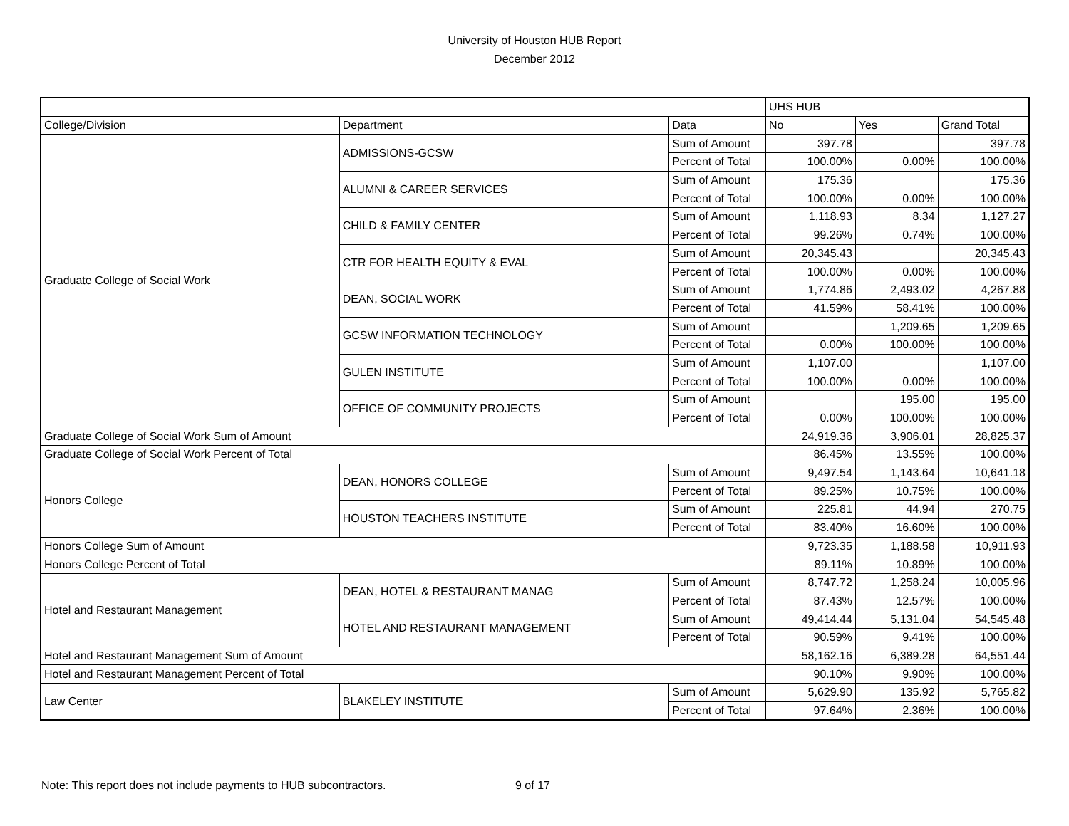University of Houston HUB Report
December 2012
| | | | UHS HUB | | |
| --- | --- | --- | --- | --- | --- |
| College/Division | Department | Data | No | Yes | Grand Total |
| Graduate College of Social Work | ADMISSIONS-GCSW | Sum of Amount | 397.78 | | 397.78 |
| | | Percent of Total | 100.00% | 0.00% | 100.00% |
| | ALUMNI & CAREER SERVICES | Sum of Amount | 175.36 | | 175.36 |
| | | Percent of Total | 100.00% | 0.00% | 100.00% |
| | CHILD & FAMILY CENTER | Sum of Amount | 1,118.93 | 8.34 | 1,127.27 |
| | | Percent of Total | 99.26% | 0.74% | 100.00% |
| | CTR FOR HEALTH EQUITY & EVAL | Sum of Amount | 20,345.43 | | 20,345.43 |
| | | Percent of Total | 100.00% | 0.00% | 100.00% |
| | DEAN, SOCIAL WORK | Sum of Amount | 1,774.86 | 2,493.02 | 4,267.88 |
| | | Percent of Total | 41.59% | 58.41% | 100.00% |
| | GCSW INFORMATION TECHNOLOGY | Sum of Amount | | 1,209.65 | 1,209.65 |
| | | Percent of Total | 0.00% | 100.00% | 100.00% |
| | GULEN INSTITUTE | Sum of Amount | 1,107.00 | | 1,107.00 |
| | | Percent of Total | 100.00% | 0.00% | 100.00% |
| | OFFICE OF COMMUNITY PROJECTS | Sum of Amount | | 195.00 | 195.00 |
| | | Percent of Total | 0.00% | 100.00% | 100.00% |
| Graduate College of Social Work Sum of Amount | | | 24,919.36 | 3,906.01 | 28,825.37 |
| Graduate College of Social Work Percent of Total | | | 86.45% | 13.55% | 100.00% |
| Honors College | DEAN, HONORS COLLEGE | Sum of Amount | 9,497.54 | 1,143.64 | 10,641.18 |
| | | Percent of Total | 89.25% | 10.75% | 100.00% |
| | HOUSTON TEACHERS INSTITUTE | Sum of Amount | 225.81 | 44.94 | 270.75 |
| | | Percent of Total | 83.40% | 16.60% | 100.00% |
| Honors College Sum of Amount | | | 9,723.35 | 1,188.58 | 10,911.93 |
| Honors College Percent of Total | | | 89.11% | 10.89% | 100.00% |
| Hotel and Restaurant Management | DEAN, HOTEL & RESTAURANT MANAG | Sum of Amount | 8,747.72 | 1,258.24 | 10,005.96 |
| | | Percent of Total | 87.43% | 12.57% | 100.00% |
| | HOTEL AND RESTAURANT MANAGEMENT | Sum of Amount | 49,414.44 | 5,131.04 | 54,545.48 |
| | | Percent of Total | 90.59% | 9.41% | 100.00% |
| Hotel and Restaurant Management Sum of Amount | | | 58,162.16 | 6,389.28 | 64,551.44 |
| Hotel and Restaurant Management Percent of Total | | | 90.10% | 9.90% | 100.00% |
| Law Center | BLAKELEY INSTITUTE | Sum of Amount | 5,629.90 | 135.92 | 5,765.82 |
| | | Percent of Total | 97.64% | 2.36% | 100.00% |
Note: This report does not include payments to HUB subcontractors. 9 of 17